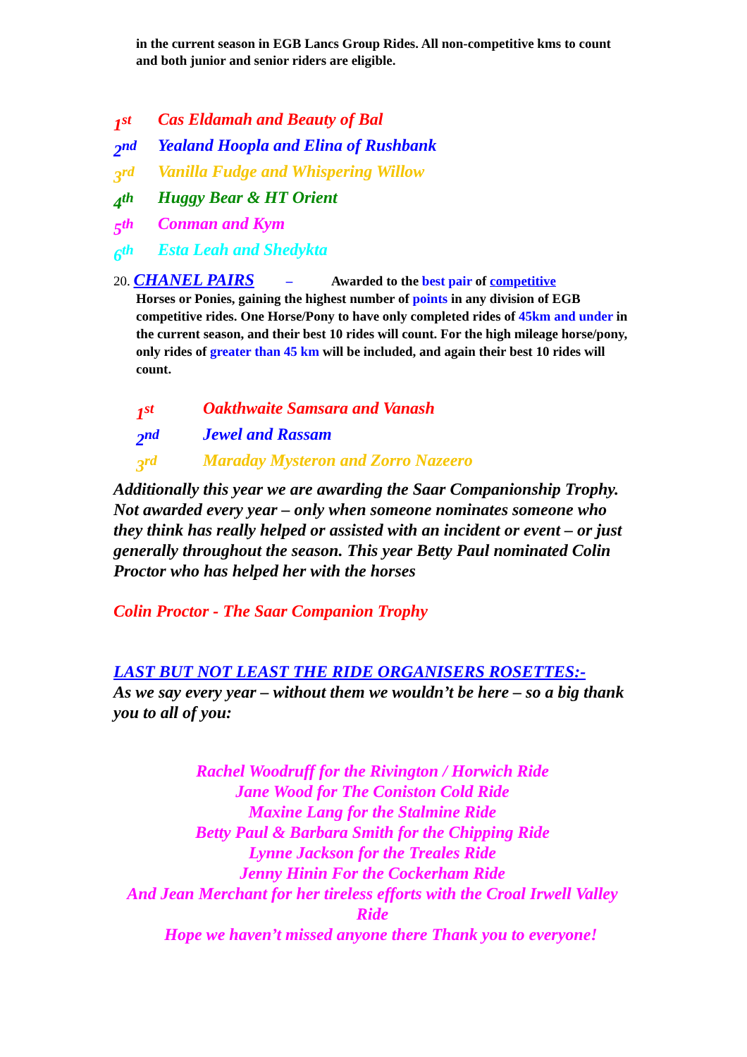in the current season in EGB Lancs Group Rides. All non-competitive kms to count and both junior and senior riders are eligible.
1<sup>st</sup> Cas Eldamah and Beauty of Bal
2<sup>nd</sup> Yealand Hoopla and Elina of Rushbank
3<sup>rd</sup> Vanilla Fudge and Whispering Willow
4<sup>th</sup> Huggy Bear & HT Orient
5<sup>th</sup> Conman and Kym
6<sup>th</sup> Esta Leah and Shedykta
20. CHANEL PAIRS – Awarded to the best pair of competitive
Horses or Ponies, gaining the highest number of points in any division of EGB competitive rides. One Horse/Pony to have only completed rides of 45km and under in the current season, and their best 10 rides will count. For the high mileage horse/pony, only rides of greater than 45 km will be included, and again their best 10 rides will count.
1<sup>st</sup> Oakthwaite Samsara and Vanash
2<sup>nd</sup> Jewel and Rassam
3<sup>rd</sup> Maraday Mysteron and Zorro Nazeero
Additionally this year we are awarding the Saar Companionship Trophy. Not awarded every year – only when someone nominates someone who they think has really helped or assisted with an incident or event – or just generally throughout the season. This year Betty Paul nominated Colin Proctor who has helped her with the horses
Colin Proctor - The Saar Companion Trophy
LAST BUT NOT LEAST THE RIDE ORGANISERS ROSETTES:-
As we say every year – without them we wouldn’t be here – so a big thank you to all of you:
Rachel Woodruff for the Rivington / Horwich Ride
Jane Wood for The Coniston Cold Ride
Maxine Lang for the Stalmine Ride
Betty Paul & Barbara Smith for the Chipping Ride
Lynne Jackson for the Treales Ride
Jenny Hinin For the Cockerham Ride
And Jean Merchant for her tireless efforts with the Croal Irwell Valley Ride
Hope we haven’t missed anyone there Thank you to everyone!